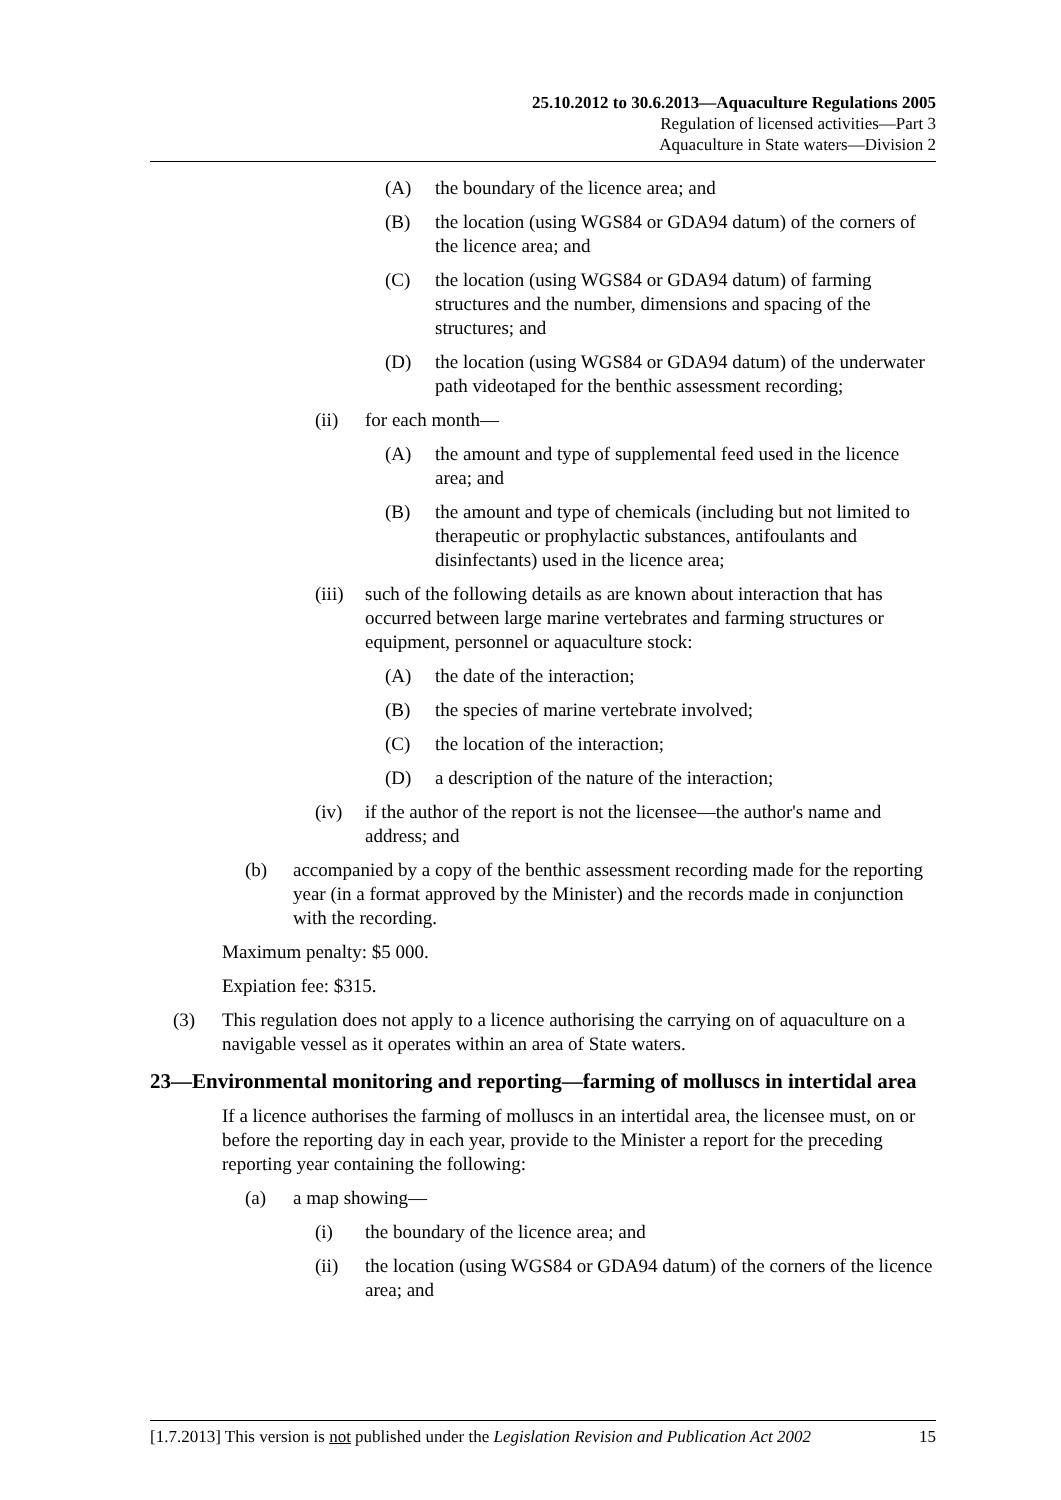25.10.2012 to 30.6.2013—Aquaculture Regulations 2005
Regulation of licensed activities—Part 3
Aquaculture in State waters—Division 2
(A) the boundary of the licence area; and
(B) the location (using WGS84 or GDA94 datum) of the corners of the licence area; and
(C) the location (using WGS84 or GDA94 datum) of farming structures and the number, dimensions and spacing of the structures; and
(D) the location (using WGS84 or GDA94 datum) of the underwater path videotaped for the benthic assessment recording;
(ii) for each month—
(A) the amount and type of supplemental feed used in the licence area; and
(B) the amount and type of chemicals (including but not limited to therapeutic or prophylactic substances, antifoulants and disinfectants) used in the licence area;
(iii) such of the following details as are known about interaction that has occurred between large marine vertebrates and farming structures or equipment, personnel or aquaculture stock:
(A) the date of the interaction;
(B) the species of marine vertebrate involved;
(C) the location of the interaction;
(D) a description of the nature of the interaction;
(iv) if the author of the report is not the licensee—the author's name and address; and
(b) accompanied by a copy of the benthic assessment recording made for the reporting year (in a format approved by the Minister) and the records made in conjunction with the recording.
Maximum penalty: $5 000.
Expiation fee: $315.
(3) This regulation does not apply to a licence authorising the carrying on of aquaculture on a navigable vessel as it operates within an area of State waters.
23—Environmental monitoring and reporting—farming of molluscs in intertidal area
If a licence authorises the farming of molluscs in an intertidal area, the licensee must, on or before the reporting day in each year, provide to the Minister a report for the preceding reporting year containing the following:
(a) a map showing—
(i) the boundary of the licence area; and
(ii) the location (using WGS84 or GDA94 datum) of the corners of the licence area; and
[1.7.2013] This version is not published under the Legislation Revision and Publication Act 2002 15